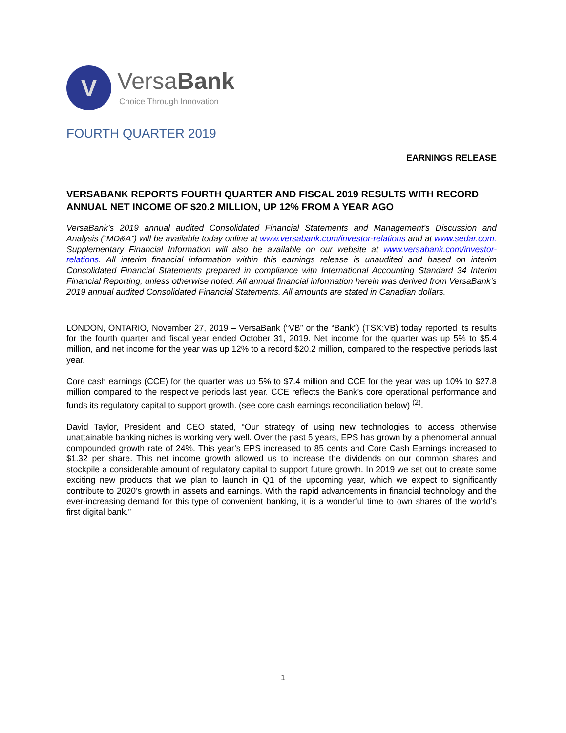V
VersaBank
Choice Through Innovation
FOURTH QUARTER 2019
EARNINGS RELEASE
VERSABANK REPORTS FOURTH QUARTER AND FISCAL 2019 RESULTS WITH RECORD ANNUAL NET INCOME OF $20.2 MILLION, UP 12% FROM A YEAR AGO
VersaBank’s 2019 annual audited Consolidated Financial Statements and Management’s Discussion and Analysis (“MD&A”) will be available today online at www.versabank.com/investor-relations and at www.sedar.com. Supplementary Financial Information will also be available on our website at www.versabank.com/investor-relations. All interim financial information within this earnings release is unaudited and based on interim Consolidated Financial Statements prepared in compliance with International Accounting Standard 34 Interim Financial Reporting, unless otherwise noted. All annual financial information herein was derived from VersaBank’s 2019 annual audited Consolidated Financial Statements. All amounts are stated in Canadian dollars.
LONDON, ONTARIO, November 27, 2019 – VersaBank (“VB” or the “Bank”) (TSX:VB) today reported its results for the fourth quarter and fiscal year ended October 31, 2019. Net income for the quarter was up 5% to $5.4 million, and net income for the year was up 12% to a record $20.2 million, compared to the respective periods last year.
Core cash earnings (CCE) for the quarter was up 5% to $7.4 million and CCE for the year was up 10% to $27.8 million compared to the respective periods last year. CCE reflects the Bank’s core operational performance and funds its regulatory capital to support growth. (see core cash earnings reconciliation below) <sup>(2)</sup>.
David Taylor, President and CEO stated, “Our strategy of using new technologies to access otherwise unattainable banking niches is working very well. Over the past 5 years, EPS has grown by a phenomenal annual compounded growth rate of 24%. This year’s EPS increased to 85 cents and Core Cash Earnings increased to $1.32 per share. This net income growth allowed us to increase the dividends on our common shares and stockpile a considerable amount of regulatory capital to support future growth. In 2019 we set out to create some exciting new products that we plan to launch in Q1 of the upcoming year, which we expect to significantly contribute to 2020’s growth in assets and earnings. With the rapid advancements in financial technology and the ever-increasing demand for this type of convenient banking, it is a wonderful time to own shares of the world’s first digital bank.”
1